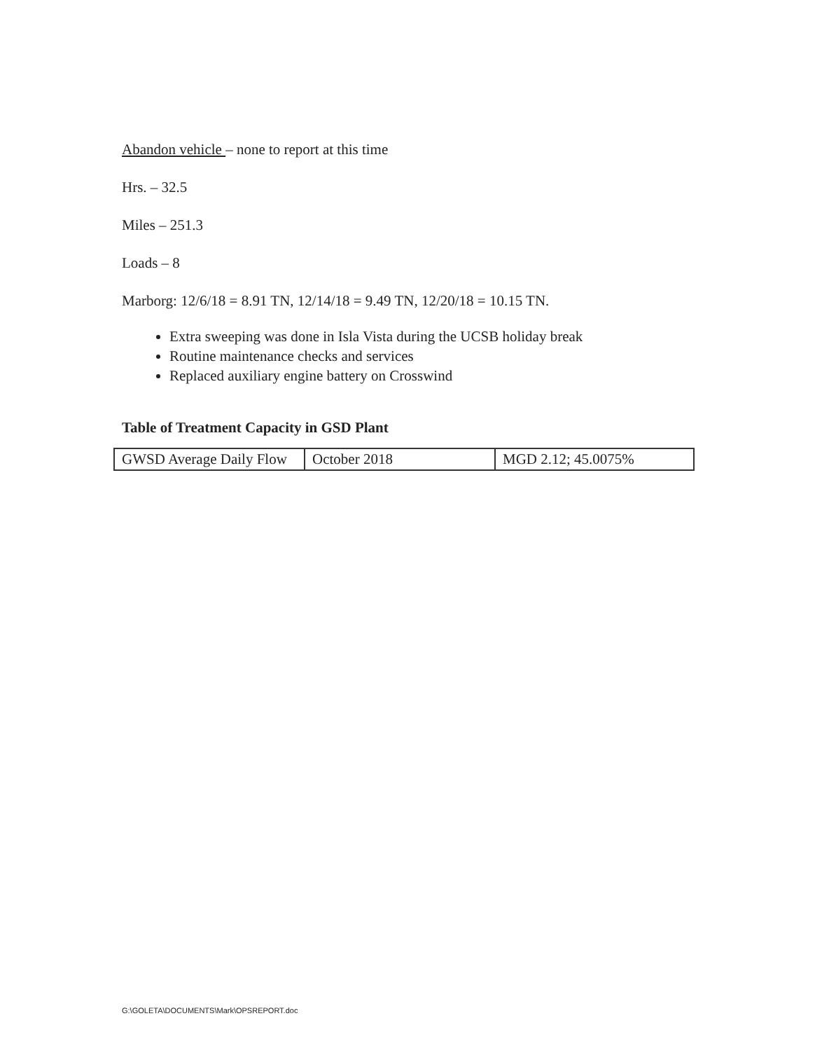Abandon vehicle – none to report at this time
Hrs. – 32.5
Miles – 251.3
Loads – 8
Marborg: 12/6/18 = 8.91 TN, 12/14/18 = 9.49 TN, 12/20/18 = 10.15 TN.
Extra sweeping was done in Isla Vista during the UCSB holiday break
Routine maintenance checks and services
Replaced auxiliary engine battery on Crosswind
Table of Treatment Capacity in GSD Plant
| GWSD Average Daily Flow | October 2018 | MGD 2.12; 45.0075% |
G:\GOLETA\DOCUMENTS\Mark\OPSREPORT.doc